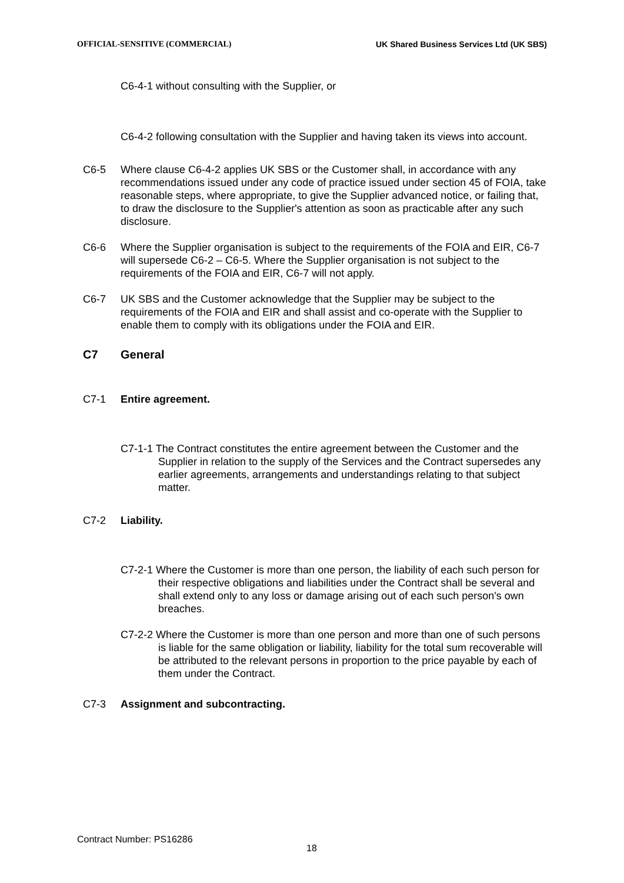OFFICIAL-SENSITIVE (COMMERCIAL) UK Shared Business Services Ltd (UK SBS)
C6-4-1 without consulting with the Supplier, or
C6-4-2 following consultation with the Supplier and having taken its views into account.
C6-5 Where clause C6-4-2 applies UK SBS or the Customer shall, in accordance with any recommendations issued under any code of practice issued under section 45 of FOIA, take reasonable steps, where appropriate, to give the Supplier advanced notice, or failing that, to draw the disclosure to the Supplier's attention as soon as practicable after any such disclosure.
C6-6 Where the Supplier organisation is subject to the requirements of the FOIA and EIR, C6-7 will supersede C6-2 – C6-5. Where the Supplier organisation is not subject to the requirements of the FOIA and EIR, C6-7 will not apply.
C6-7 UK SBS and the Customer acknowledge that the Supplier may be subject to the requirements of the FOIA and EIR and shall assist and co-operate with the Supplier to enable them to comply with its obligations under the FOIA and EIR.
C7 General
C7-1 Entire agreement.
C7-1-1 The Contract constitutes the entire agreement between the Customer and the Supplier in relation to the supply of the Services and the Contract supersedes any earlier agreements, arrangements and understandings relating to that subject matter.
C7-2 Liability.
C7-2-1 Where the Customer is more than one person, the liability of each such person for their respective obligations and liabilities under the Contract shall be several and shall extend only to any loss or damage arising out of each such person's own breaches.
C7-2-2 Where the Customer is more than one person and more than one of such persons is liable for the same obligation or liability, liability for the total sum recoverable will be attributed to the relevant persons in proportion to the price payable by each of them under the Contract.
C7-3 Assignment and subcontracting.
Contract Number: PS16286
18